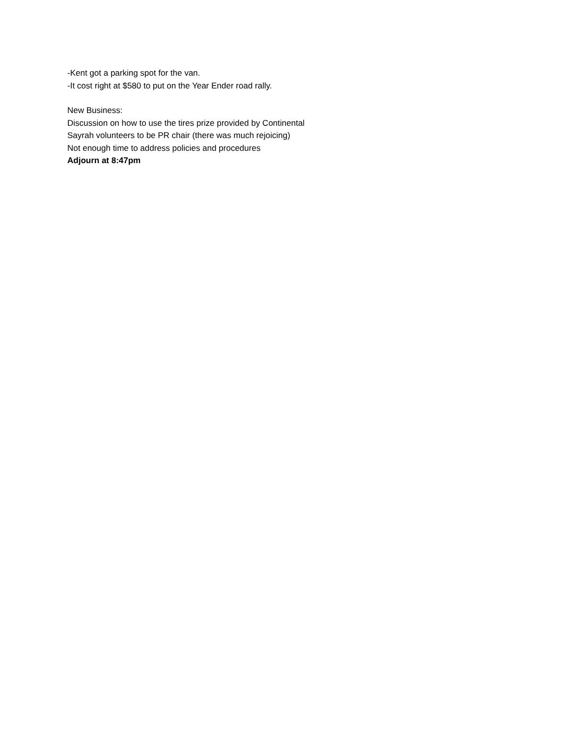-Kent got a parking spot for the van.
-It cost right at $580 to put on the Year Ender road rally.
New Business:
Discussion on how to use the tires prize provided by Continental
Sayrah volunteers to be PR chair (there was much rejoicing)
Not enough time to address policies and procedures
Adjourn at 8:47pm